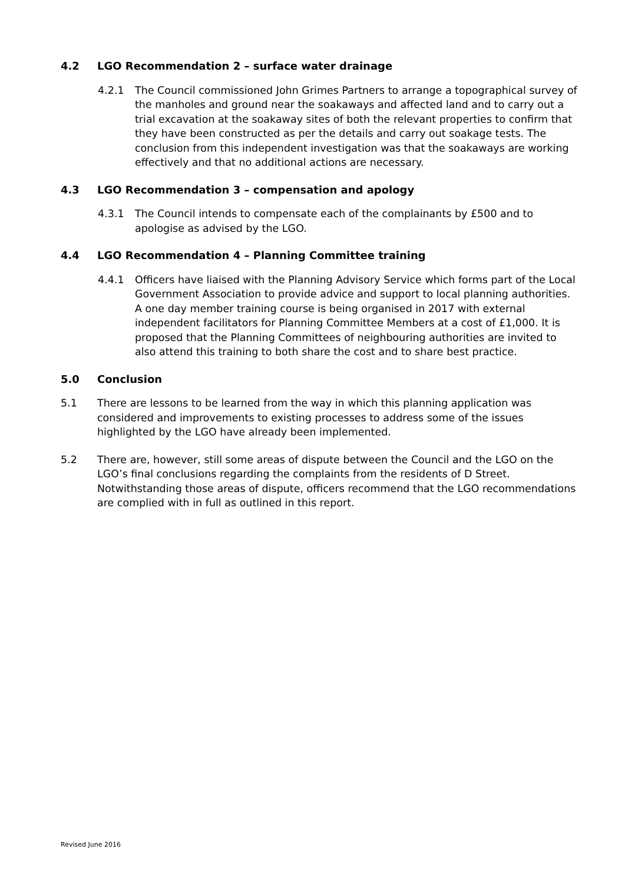4.2 LGO Recommendation 2 – surface water drainage
4.2.1 The Council commissioned John Grimes Partners to arrange a topographical survey of the manholes and ground near the soakaways and affected land and to carry out a trial excavation at the soakaway sites of both the relevant properties to confirm that they have been constructed as per the details and carry out soakage tests. The conclusion from this independent investigation was that the soakaways are working effectively and that no additional actions are necessary.
4.3 LGO Recommendation 3 – compensation and apology
4.3.1 The Council intends to compensate each of the complainants by £500 and to apologise as advised by the LGO.
4.4 LGO Recommendation 4 – Planning Committee training
4.4.1 Officers have liaised with the Planning Advisory Service which forms part of the Local Government Association to provide advice and support to local planning authorities. A one day member training course is being organised in 2017 with external independent facilitators for Planning Committee Members at a cost of £1,000. It is proposed that the Planning Committees of neighbouring authorities are invited to also attend this training to both share the cost and to share best practice.
5.0 Conclusion
5.1 There are lessons to be learned from the way in which this planning application was considered and improvements to existing processes to address some of the issues highlighted by the LGO have already been implemented.
5.2 There are, however, still some areas of dispute between the Council and the LGO on the LGO’s final conclusions regarding the complaints from the residents of D Street. Notwithstanding those areas of dispute, officers recommend that the LGO recommendations are complied with in full as outlined in this report.
Revised June 2016